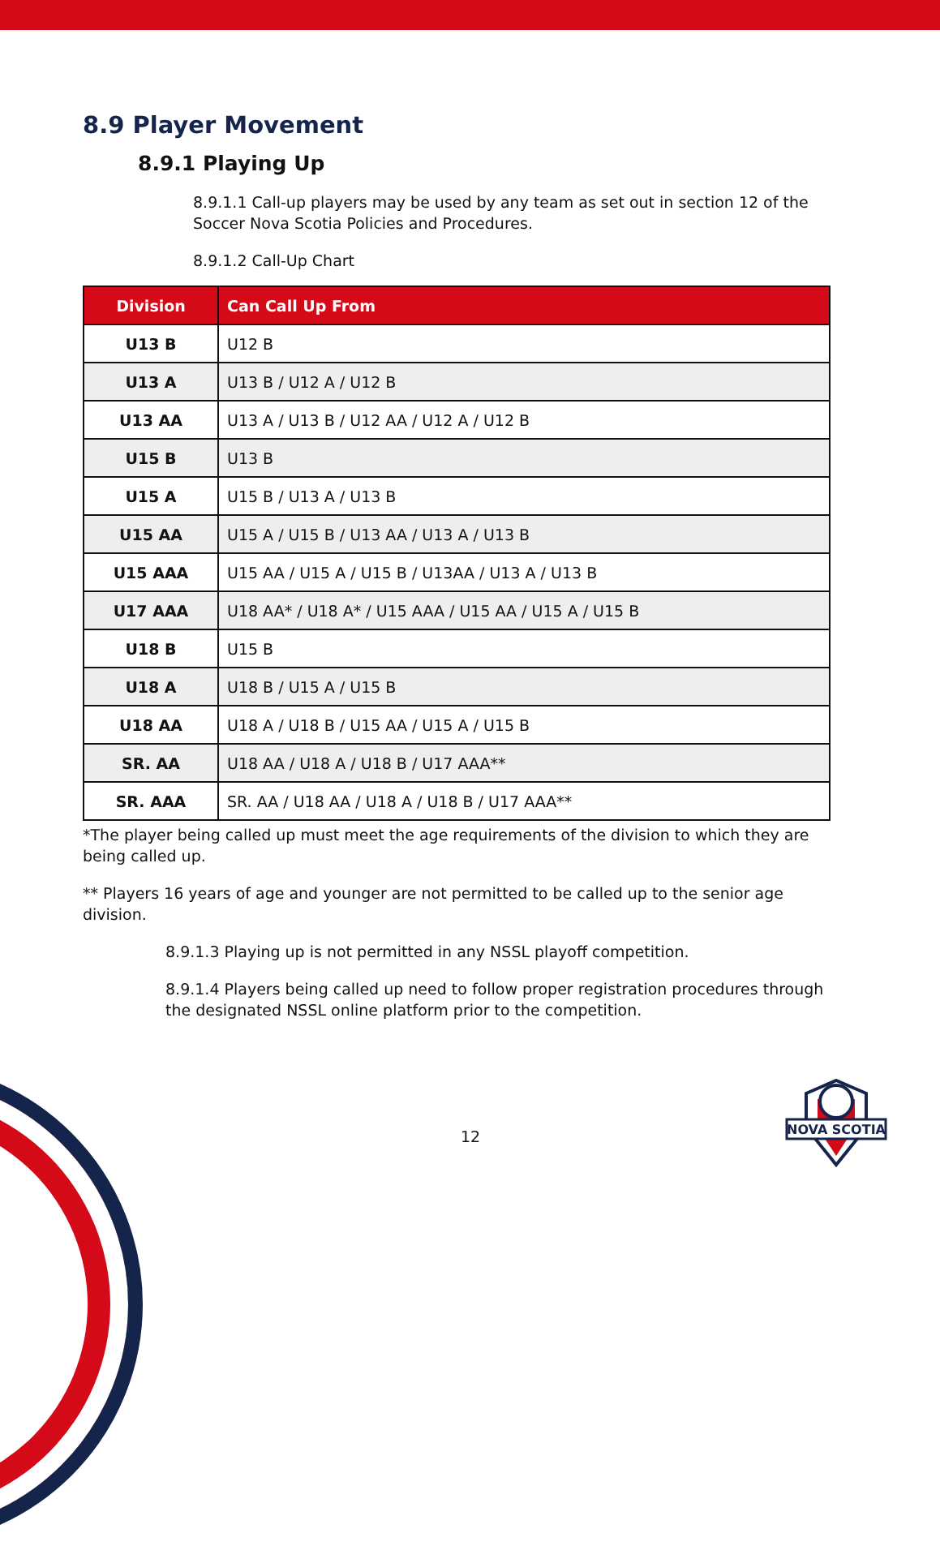8.9 Player Movement
8.9.1 Playing Up
8.9.1.1 Call-up players may be used by any team as set out in section 12 of the Soccer Nova Scotia Policies and Procedures.
8.9.1.2 Call-Up Chart
| Division | Can Call Up From |
| --- | --- |
| U13 B | U12 B |
| U13 A | U13 B / U12 A / U12 B |
| U13 AA | U13 A / U13 B / U12 AA / U12 A / U12 B |
| U15 B | U13 B |
| U15 A | U15 B / U13 A / U13 B |
| U15 AA | U15 A / U15 B / U13 AA / U13 A / U13 B |
| U15 AAA | U15 AA / U15 A / U15 B / U13AA / U13 A / U13 B |
| U17 AAA | U18 AA* / U18 A* / U15 AAA / U15 AA / U15 A / U15 B |
| U18 B | U15 B |
| U18 A | U18 B / U15 A / U15 B |
| U18 AA | U18 A / U18 B / U15 AA / U15 A / U15 B |
| SR. AA | U18 AA / U18 A / U18 B / U17 AAA** |
| SR. AAA | SR. AA / U18 AA / U18 A / U18 B / U17 AAA** |
*The player being called up must meet the age requirements of the division to which they are being called up.
** Players 16 years of age and younger are not permitted to be called up to the senior age division.
8.9.1.3 Playing up is not permitted in any NSSL playoff competition.
8.9.1.4 Players being called up need to follow proper registration procedures through the designated NSSL online platform prior to the competition.
12
NOVA SCOTIA